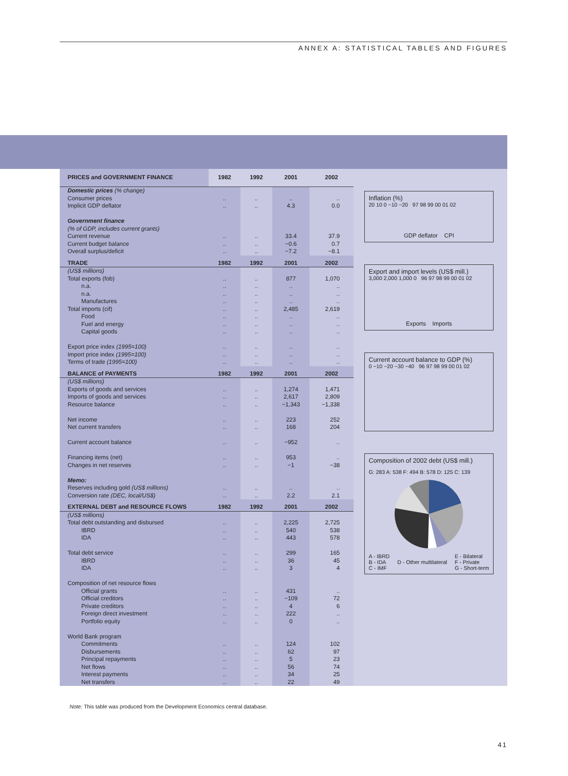ANNEX A: STATISTICAL TABLES AND FIGURES
| PRICES and GOVERNMENT FINANCE | 1982 | 1992 | 2001 | 2002 |
| --- | --- | --- | --- | --- |
| Domestic prices (% change) Consumer prices Implicit GDP deflator | .. .. | .. .. | .. 4.3 | .. 0.0 |
| Government finance (% of GDP, includes current grants) Current revenue Current budget balance Overall surplus/deficit | .. .. .. | .. .. .. | 33.4 −0.6 −7.2 | 37.9 0.7 −8.1 |
| TRADE | 1982 | 1992 | 2001 | 2002 |
| (US$ millions) Total exports (fob) n.a. n.a. Manufactures Total imports (cif) Food Fuel and energy Capital goods Export price index (1995=100) Import price index (1995=100) Terms of trade (1995=100) | .. .. .. .. .. .. .. .. .. .. .. | .. .. .. .. .. .. .. .. .. .. .. | 877 .. .. .. 2,485 .. .. .. .. .. .. | 1,070 .. .. .. 2,619 .. .. .. .. .. .. |
| BALANCE of PAYMENTS | 1982 | 1992 | 2001 | 2002 |
| (US$ millions) Exports of goods and services Imports of goods and services Resource balance Net income Net current transfers Current account balance Financing items (net) Changes in net reserves Memo: Reserves including gold (US$ millions) Conversion rate (DEC, local/US$) | .. .. .. .. .. .. .. .. .. .. | .. .. .. .. .. .. .. .. .. .. | 1,274 2,617 −1,343 223 168 −952 953 −1 .. 2.2 | 1,471 2,809 −1,338 252 204 .. .. −38 .. 2.1 |
| EXTERNAL DEBT and RESOURCE FLOWS | 1982 | 1992 | 2001 | 2002 |
| (US$ millions) Total debt outstanding and disbursed IBRD IDA Total debt service IBRD IDA Composition of net resource flows Official grants Official creditors Private creditors Foreign direct investment Portfolio equity World Bank program Commitments Disbursements Principal repayments Net flows Interest payments Net transfers | .. .. .. .. .. .. .. .. .. .. .. .. .. .. .. .. .. | .. .. .. .. .. .. .. .. .. .. .. .. .. .. .. .. .. | 2,225 540 443 299 36 3 431 −109 4 222 0 124 62 5 56 34 22 | 2,725 538 578 165 45 4 .. 72 6 .. .. 102 97 23 74 25 49 |
Inflation (%)
20 10 0 −10 −20 97 98 99 00 01 02
GDP deflator CPI
Export and import levels (US$ mill.)
3,000 2,000 1,000 0 96 97 98 99 00 01 02
Exports Imports
Current account balance to GDP (%)
0 −10 −20 −30 −40 96 97 98 99 00 01 02
Composition of 2002 debt (US$ mill.)
G: 283 A: 538 F: 494 B: 578 D: 125 C: 139
A - IBRD
B - IDA
C - IMF
D - Other multilateral E - Bilateral
F - Private
G - Short-term
Note: This table was produced from the Development Economics central database.
41